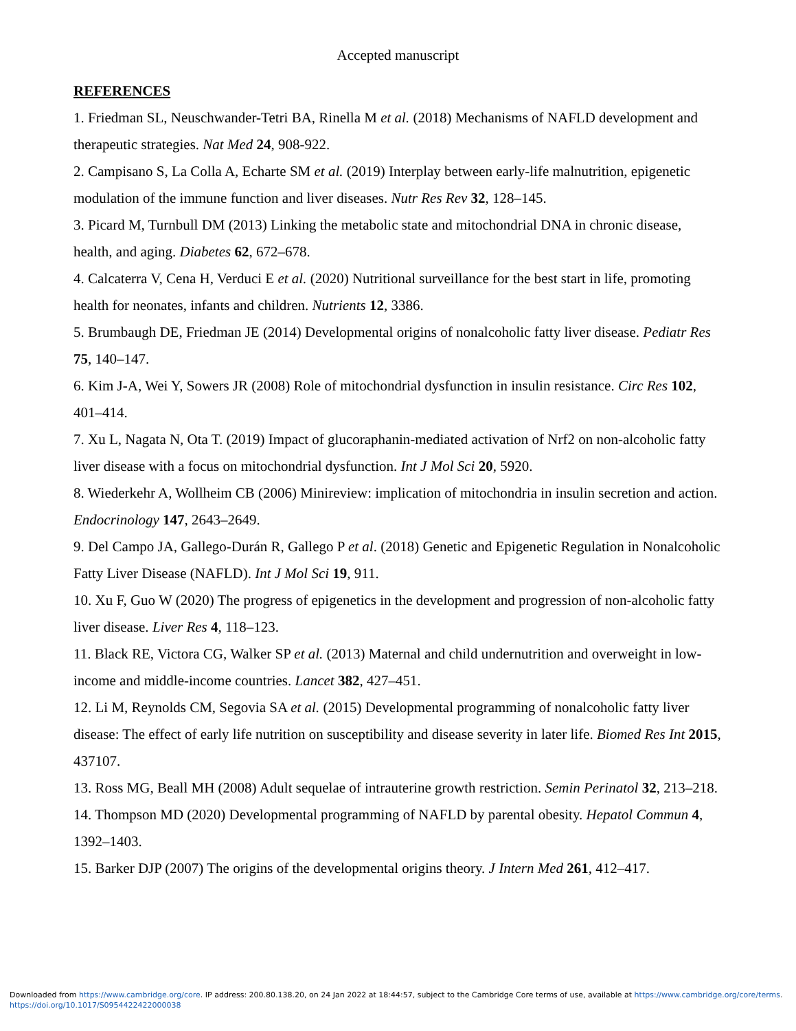Accepted manuscript
REFERENCES
1. Friedman SL, Neuschwander-Tetri BA, Rinella M et al. (2018) Mechanisms of NAFLD development and therapeutic strategies. Nat Med 24, 908-922.
2. Campisano S, La Colla A, Echarte SM et al. (2019) Interplay between early-life malnutrition, epigenetic modulation of the immune function and liver diseases. Nutr Res Rev 32, 128–145.
3. Picard M, Turnbull DM (2013) Linking the metabolic state and mitochondrial DNA in chronic disease, health, and aging. Diabetes 62, 672–678.
4. Calcaterra V, Cena H, Verduci E et al. (2020) Nutritional surveillance for the best start in life, promoting health for neonates, infants and children. Nutrients 12, 3386.
5. Brumbaugh DE, Friedman JE (2014) Developmental origins of nonalcoholic fatty liver disease. Pediatr Res 75, 140–147.
6. Kim J-A, Wei Y, Sowers JR (2008) Role of mitochondrial dysfunction in insulin resistance. Circ Res 102, 401–414.
7. Xu L, Nagata N, Ota T. (2019) Impact of glucoraphanin-mediated activation of Nrf2 on non-alcoholic fatty liver disease with a focus on mitochondrial dysfunction. Int J Mol Sci 20, 5920.
8. Wiederkehr A, Wollheim CB (2006) Minireview: implication of mitochondria in insulin secretion and action. Endocrinology 147, 2643–2649.
9. Del Campo JA, Gallego-Durán R, Gallego P et al. (2018) Genetic and Epigenetic Regulation in Nonalcoholic Fatty Liver Disease (NAFLD). Int J Mol Sci 19, 911.
10. Xu F, Guo W (2020) The progress of epigenetics in the development and progression of non-alcoholic fatty liver disease. Liver Res 4, 118–123.
11. Black RE, Victora CG, Walker SP et al. (2013) Maternal and child undernutrition and overweight in low-income and middle-income countries. Lancet 382, 427–451.
12. Li M, Reynolds CM, Segovia SA et al. (2015) Developmental programming of nonalcoholic fatty liver disease: The effect of early life nutrition on susceptibility and disease severity in later life. Biomed Res Int 2015, 437107.
13. Ross MG, Beall MH (2008) Adult sequelae of intrauterine growth restriction. Semin Perinatol 32, 213–218.
14. Thompson MD (2020) Developmental programming of NAFLD by parental obesity. Hepatol Commun 4, 1392–1403.
15. Barker DJP (2007) The origins of the developmental origins theory. J Intern Med 261, 412–417.
Downloaded from https://www.cambridge.org/core. IP address: 200.80.138.20, on 24 Jan 2022 at 18:44:57, subject to the Cambridge Core terms of use, available at https://www.cambridge.org/core/terms.
https://doi.org/10.1017/S0954422422000038